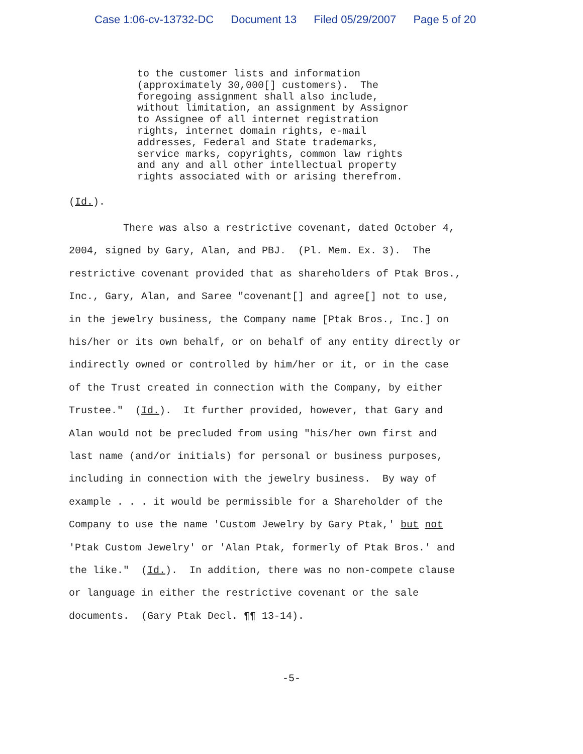Case 1:06-cv-13732-DC Document 13 Filed 05/29/2007 Page 5 of 20
to the customer lists and information (approximately 30,000[] customers). The foregoing assignment shall also include, without limitation, an assignment by Assignor to Assignee of all internet registration rights, internet domain rights, e-mail addresses, Federal and State trademarks, service marks, copyrights, common law rights and any and all other intellectual property rights associated with or arising therefrom.
(Id.).
There was also a restrictive covenant, dated October 4, 2004, signed by Gary, Alan, and PBJ. (Pl. Mem. Ex. 3). The restrictive covenant provided that as shareholders of Ptak Bros., Inc., Gary, Alan, and Saree "covenant[] and agree[] not to use, in the jewelry business, the Company name [Ptak Bros., Inc.] on his/her or its own behalf, or on behalf of any entity directly or indirectly owned or controlled by him/her or it, or in the case of the Trust created in connection with the Company, by either Trustee." (Id.). It further provided, however, that Gary and Alan would not be precluded from using "his/her own first and last name (and/or initials) for personal or business purposes, including in connection with the jewelry business. By way of example . . . it would be permissible for a Shareholder of the Company to use the name 'Custom Jewelry by Gary Ptak,' but not 'Ptak Custom Jewelry' or 'Alan Ptak, formerly of Ptak Bros.' and the like." (Id.). In addition, there was no non-compete clause or language in either the restrictive covenant or the sale documents. (Gary Ptak Decl. ¶¶ 13-14).
-5-